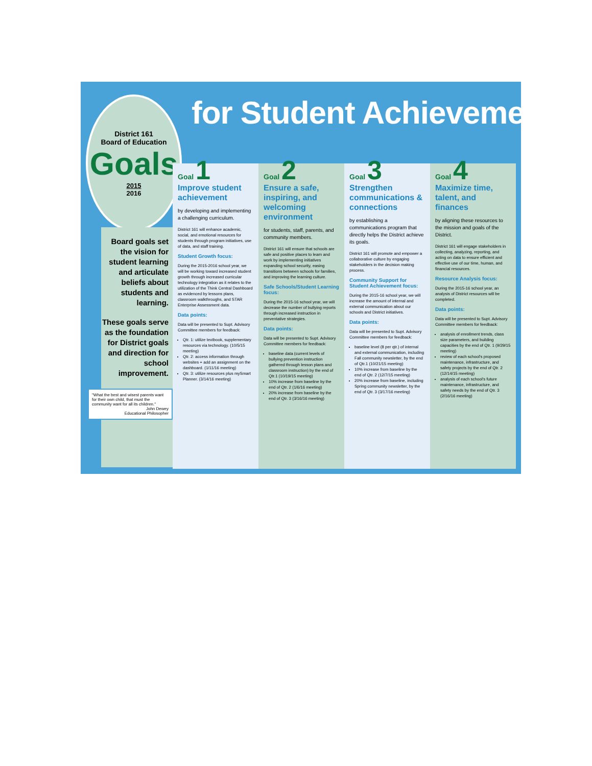for Student Achievement
District 161
Board of Education
Goals
2015
2016
Board goals set the vision for student learning and articulate beliefs about students and learning.
These goals serve as the foundation for District goals and direction for school improvement.
"What the best and wisest parents want for their own child, that must the community want for all its children."
John Dewey
Educational Philosopher
Goal 1
Improve student achievement
by developing and implementing a challenging curriculum.
District 161 will enhance academic, social, and emotional resources for students through program initiatives, use of data, and staff training.
Student Growth focus:
During the 2015-2016 school year, we will be working toward increased student growth through increased curricular technology integration as it relates to the utilization of the Think Central Dashboard as evidenced by lessons plans, classroom walkthroughs, and STAR Enterprise Assessment data.
Data points:
Data will be presented to Supt. Advisory Committee members for feedback:
Qtr. 1: utilize textbook, supplementary resources via technology. (10/5/15 meeting)
Qtr. 2: access information through websites + add an assignment on the dashboard. (1/11/16 meeting)
Qtr. 3: utilize resources plus mySmart Planner. (3/14/16 meeting)
Goal 2
Ensure a safe, inspiring, and welcoming environment
for students, staff, parents, and community members.
District 161 will ensure that schools are safe and positive places to learn and work by implementing initiatives expanding school security, easing transitions between schools for families, and improving the learning culture.
Safe Schools/Student Learning focus:
During the 2015-16 school year, we will decrease the number of bullying reports through increased instruction in preventative strategies.
Data points:
Data will be presented to Supt. Advisory Committee members for feedback:
baseline data (current levels of bullying prevention instruction gathered through lesson plans and classroom instruction) by the end of Qtr.1 (10/19/15 meeting)
10% increase from baseline by the end of Qtr. 2 (1/6/16 meeting)
20% increase from baseline by the end of Qtr. 3 (3/16/16 meeting)
Goal 3
Strengthen communications & connections
by establishing a communications program that directly helps the District achieve its goals.
District 161 will promote and empower a collaborative culture by engaging stakeholders in the decision making process.
Community Support for Student Achievement focus:
During the 2015-16 school year, we will increase the amount of internal and external communication about our schools and District initiatives.
Data points:
Data will be presented to Supt. Advisory Committee members for feedback:
baseline level (8 per qtr.) of internal and external communication, including Fall community newsletter, by the end of Qtr.1 (10/21/15 meeting)
10% increase from baseline by the end of Qtr. 2 (12/7/15 meeting)
20% increase from baseline, including Spring community newsletter, by the end of Qtr. 3 (3/17/16 meeting)
Goal 4
Maximize time, talent, and finances
by aligning these resources to the mission and goals of the District.
District 161 will engage stakeholders in collecting, analyzing, reporting, and acting on data to ensure efficient and effective use of our time, human, and financial resources.
Resource Analysis focus:
During the 2015-16 school year, an analysis of District resources will be completed.
Data points:
Data will be presented to Supt. Advisory Committee members for feedback:
analysis of enrollment trends, class size parameters, and building capacities by the end of Qtr. 1 (9/29/15 meeting)
review of each school's proposed maintenance, infrastructure, and safety projects by the end of Qtr. 2 (12/14/15 meeting)
analysis of each school's future maintenance, infrastructure, and safety needs by the end of Qtr. 3 (2/16/16 meeting)